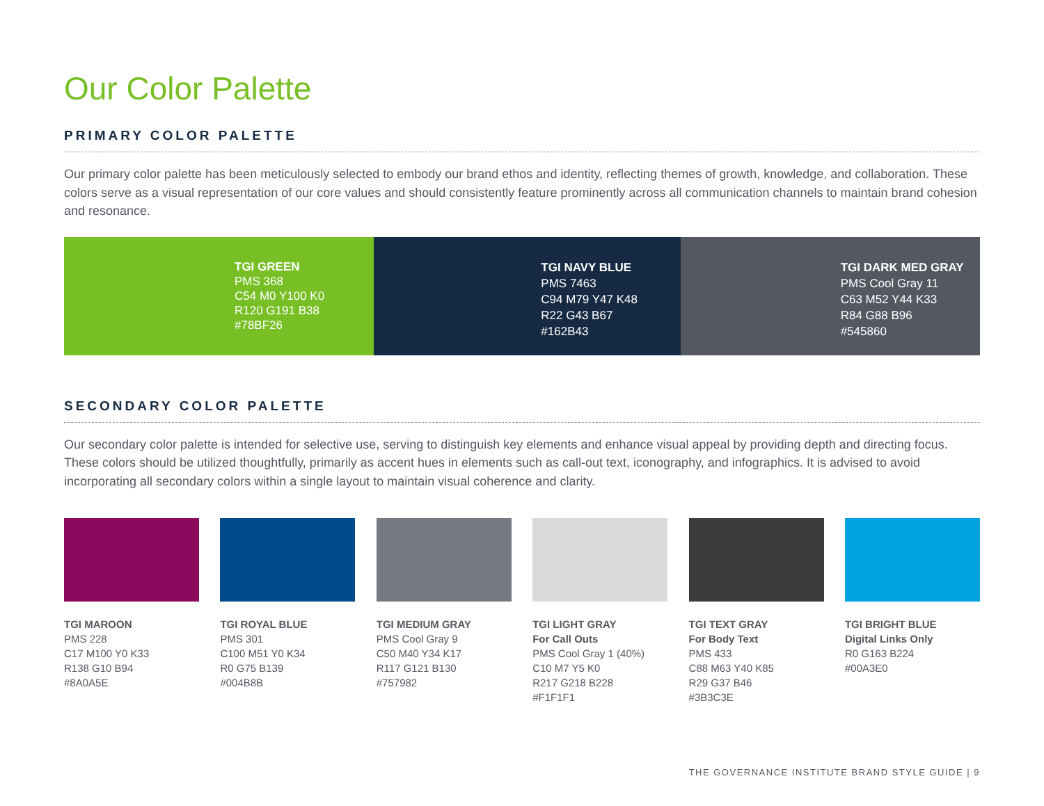Our Color Palette
PRIMARY COLOR PALETTE
Our primary color palette has been meticulously selected to embody our brand ethos and identity, reflecting themes of growth, knowledge, and collaboration. These colors serve as a visual representation of our core values and should consistently feature prominently across all communication channels to maintain brand cohesion and resonance.
TGI GREEN
PMS 368
C54 M0 Y100 K0
R120 G191 B38
#78BF26
TGI NAVY BLUE
PMS 7463
C94 M79 Y47 K48
R22 G43 B67
#162B43
TGI DARK MED GRAY
PMS Cool Gray 11
C63 M52 Y44 K33
R84 G88 B96
#545860
SECONDARY COLOR PALETTE
Our secondary color palette is intended for selective use, serving to distinguish key elements and enhance visual appeal by providing depth and directing focus. These colors should be utilized thoughtfully, primarily as accent hues in elements such as call-out text, iconography, and infographics. It is advised to avoid incorporating all secondary colors within a single layout to maintain visual coherence and clarity.
TGI MAROON
PMS 228
C17 M100 Y0 K33
R138 G10 B94
#8A0A5E
TGI ROYAL BLUE
PMS 301
C100 M51 Y0 K34
R0 G75 B139
#004B8B
TGI MEDIUM GRAY
PMS Cool Gray 9
C50 M40 Y34 K17
R117 G121 B130
#757982
TGI LIGHT GRAY
For Call Outs
PMS Cool Gray 1 (40%)
C10 M7 Y5 K0
R217 G218 B228
#F1F1F1
TGI TEXT GRAY
For Body Text
PMS 433
C88 M63 Y40 K85
R29 G37 B46
#3B3C3E
TGI BRIGHT BLUE
Digital Links Only
R0 G163 B224
#00A3E0
THE GOVERNANCE INSTITUTE BRAND STYLE GUIDE | 9